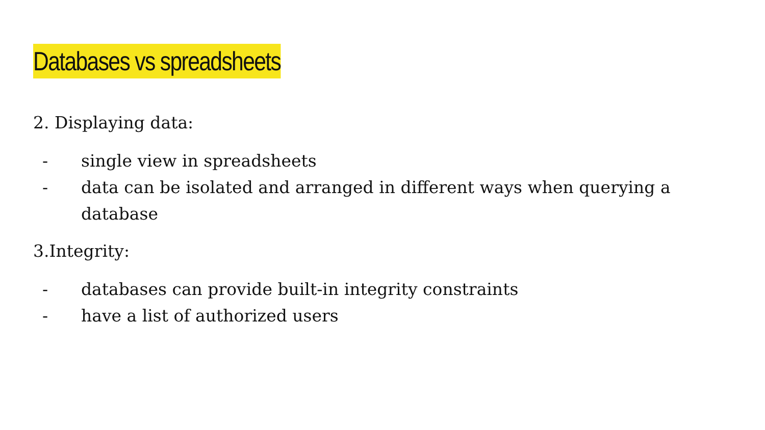Databases vs spreadsheets
2. Displaying data:
- single view in spreadsheets
- data can be isolated and arranged in different ways when querying a database
3.Integrity:
- databases can provide built-in integrity constraints
- have a list of authorized users